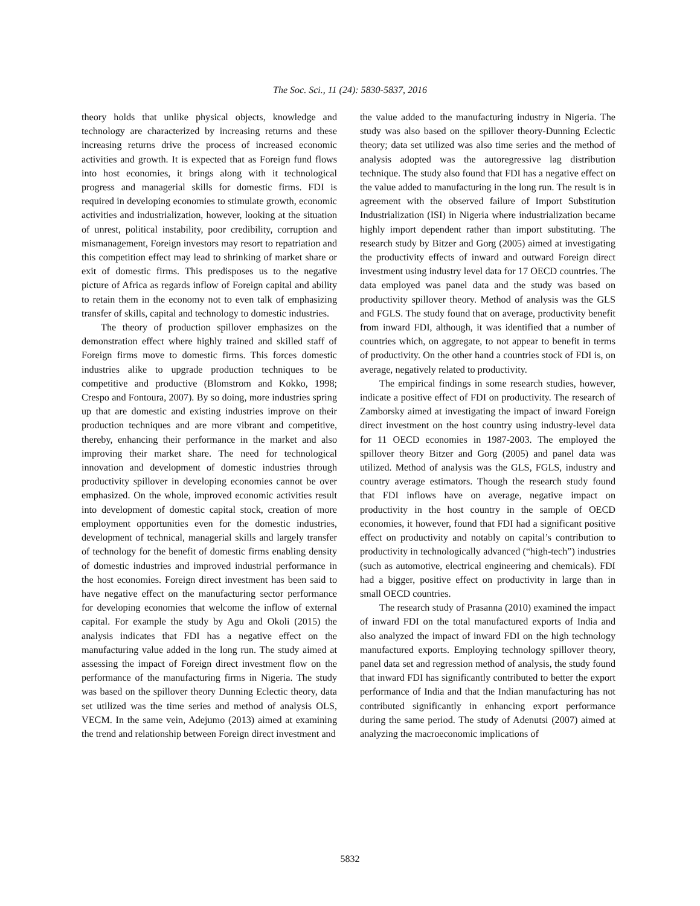The Soc. Sci., 11 (24): 5830-5837, 2016
theory holds that unlike physical objects, knowledge and technology are characterized by increasing returns and these increasing returns drive the process of increased economic activities and growth. It is expected that as Foreign fund flows into host economies, it brings along with it technological progress and managerial skills for domestic firms. FDI is required in developing economies to stimulate growth, economic activities and industrialization, however, looking at the situation of unrest, political instability, poor credibility, corruption and mismanagement, Foreign investors may resort to repatriation and this competition effect may lead to shrinking of market share or exit of domestic firms. This predisposes us to the negative picture of Africa as regards inflow of Foreign capital and ability to retain them in the economy not to even talk of emphasizing transfer of skills, capital and technology to domestic industries.
The theory of production spillover emphasizes on the demonstration effect where highly trained and skilled staff of Foreign firms move to domestic firms. This forces domestic industries alike to upgrade production techniques to be competitive and productive (Blomstrom and Kokko, 1998; Crespo and Fontoura, 2007). By so doing, more industries spring up that are domestic and existing industries improve on their production techniques and are more vibrant and competitive, thereby, enhancing their performance in the market and also improving their market share. The need for technological innovation and development of domestic industries through productivity spillover in developing economies cannot be over emphasized. On the whole, improved economic activities result into development of domestic capital stock, creation of more employment opportunities even for the domestic industries, development of technical, managerial skills and largely transfer of technology for the benefit of domestic firms enabling density of domestic industries and improved industrial performance in the host economies. Foreign direct investment has been said to have negative effect on the manufacturing sector performance for developing economies that welcome the inflow of external capital. For example the study by Agu and Okoli (2015) the analysis indicates that FDI has a negative effect on the manufacturing value added in the long run. The study aimed at assessing the impact of Foreign direct investment flow on the performance of the manufacturing firms in Nigeria. The study was based on the spillover theory Dunning Eclectic theory, data set utilized was the time series and method of analysis OLS, VECM. In the same vein, Adejumo (2013) aimed at examining the trend and relationship between Foreign direct investment and
the value added to the manufacturing industry in Nigeria. The study was also based on the spillover theory-Dunning Eclectic theory; data set utilized was also time series and the method of analysis adopted was the autoregressive lag distribution technique. The study also found that FDI has a negative effect on the value added to manufacturing in the long run. The result is in agreement with the observed failure of Import Substitution Industrialization (ISI) in Nigeria where industrialization became highly import dependent rather than import substituting. The research study by Bitzer and Gorg (2005) aimed at investigating the productivity effects of inward and outward Foreign direct investment using industry level data for 17 OECD countries. The data employed was panel data and the study was based on productivity spillover theory. Method of analysis was the GLS and FGLS. The study found that on average, productivity benefit from inward FDI, although, it was identified that a number of countries which, on aggregate, to not appear to benefit in terms of productivity. On the other hand a countries stock of FDI is, on average, negatively related to productivity.
The empirical findings in some research studies, however, indicate a positive effect of FDI on productivity. The research of Zamborsky aimed at investigating the impact of inward Foreign direct investment on the host country using industry-level data for 11 OECD economies in 1987-2003. The employed the spillover theory Bitzer and Gorg (2005) and panel data was utilized. Method of analysis was the GLS, FGLS, industry and country average estimators. Though the research study found that FDI inflows have on average, negative impact on productivity in the host country in the sample of OECD economies, it however, found that FDI had a significant positive effect on productivity and notably on capital’s contribution to productivity in technologically advanced (“high-tech”) industries (such as automotive, electrical engineering and chemicals). FDI had a bigger, positive effect on productivity in large than in small OECD countries.
The research study of Prasanna (2010) examined the impact of inward FDI on the total manufactured exports of India and also analyzed the impact of inward FDI on the high technology manufactured exports. Employing technology spillover theory, panel data set and regression method of analysis, the study found that inward FDI has significantly contributed to better the export performance of India and that the Indian manufacturing has not contributed significantly in enhancing export performance during the same period. The study of Adenutsi (2007) aimed at analyzing the macroeconomic implications of
5832